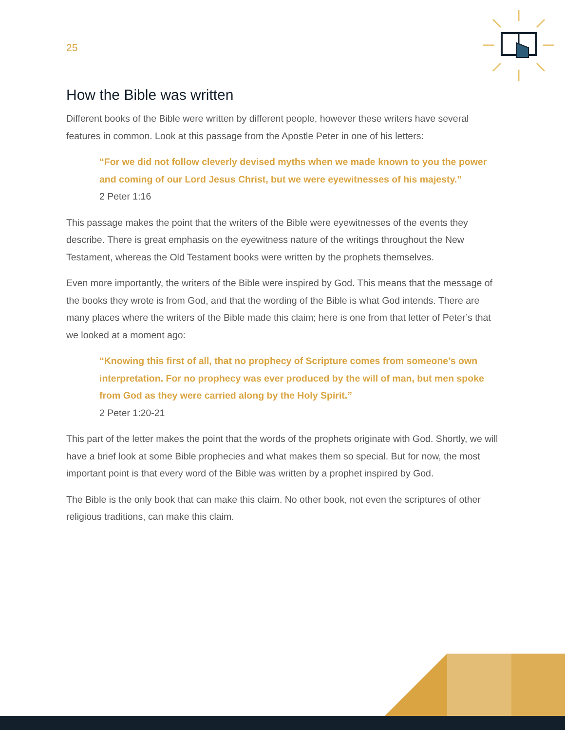25
How the Bible was written
Different books of the Bible were written by different people, however these writers have several features in common. Look at this passage from the Apostle Peter in one of his letters:
“For we did not follow cleverly devised myths when we made known to you the power and coming of our Lord Jesus Christ, but we were eyewitnesses of his majesty.”
2 Peter 1:16
This passage makes the point that the writers of the Bible were eyewitnesses of the events they describe. There is great emphasis on the eyewitness nature of the writings throughout the New Testament, whereas the Old Testament books were written by the prophets themselves.
Even more importantly, the writers of the Bible were inspired by God. This means that the message of the books they wrote is from God, and that the wording of the Bible is what God intends. There are many places where the writers of the Bible made this claim; here is one from that letter of Peter’s that we looked at a moment ago:
“Knowing this first of all, that no prophecy of Scripture comes from someone’s own interpretation. For no prophecy was ever produced by the will of man, but men spoke from God as they were carried along by the Holy Spirit.”
2 Peter 1:20-21
This part of the letter makes the point that the words of the prophets originate with God. Shortly, we will have a brief look at some Bible prophecies and what makes them so special. But for now, the most important point is that every word of the Bible was written by a prophet inspired by God.
The Bible is the only book that can make this claim. No other book, not even the scriptures of other religious traditions, can make this claim.